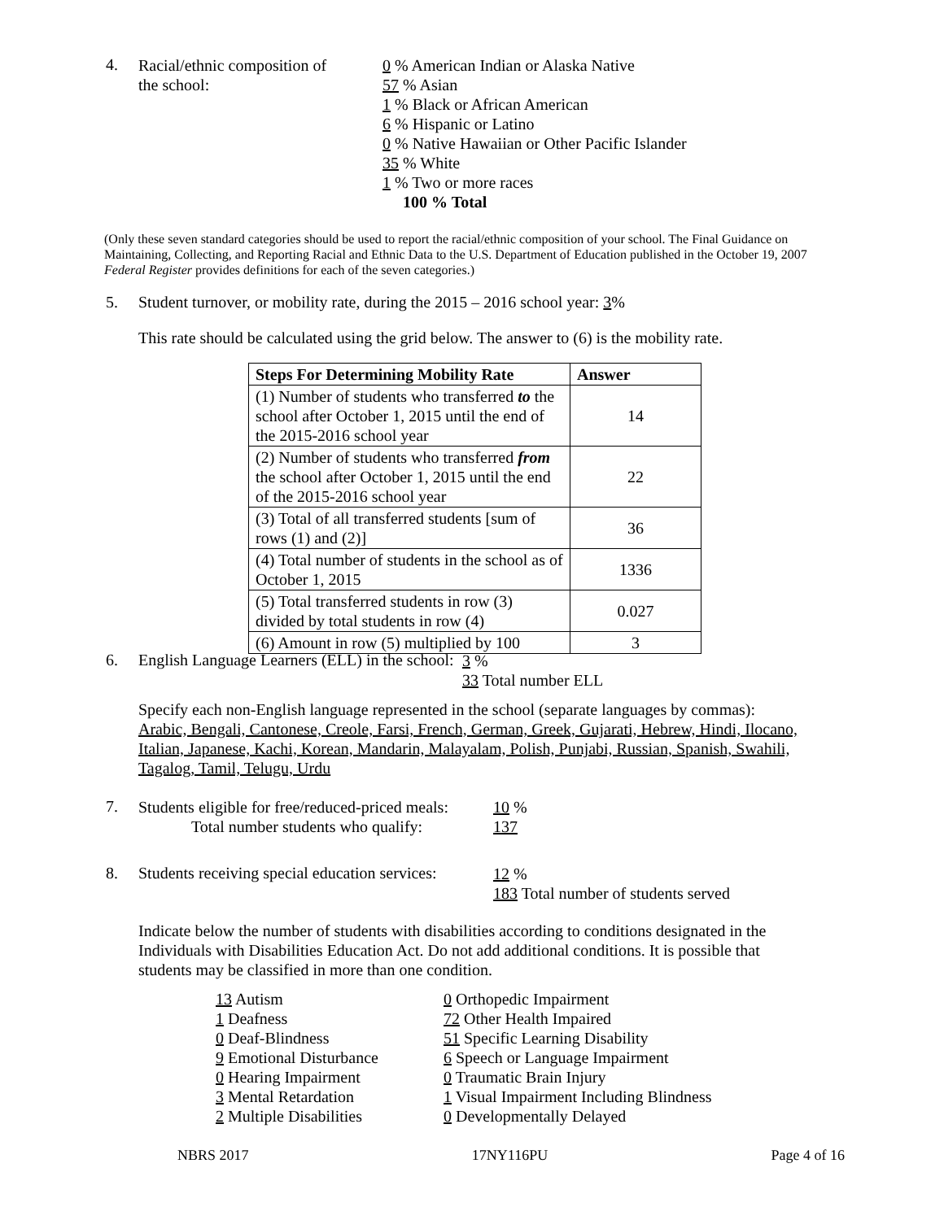4.
Racial/ethnic composition of
the school:
0 % American Indian or Alaska Native
57 % Asian
1 % Black or African American
6 % Hispanic or Latino
0 % Native Hawaiian or Other Pacific Islander
35 % White
1 % Two or more races
100 % Total
(Only these seven standard categories should be used to report the racial/ethnic composition of your school. The Final Guidance on Maintaining, Collecting, and Reporting Racial and Ethnic Data to the U.S. Department of Education published in the October 19, 2007 Federal Register provides definitions for each of the seven categories.)
5. Student turnover, or mobility rate, during the 2015 – 2016 school year: 3%
This rate should be calculated using the grid below. The answer to (6) is the mobility rate.
| Steps For Determining Mobility Rate | Answer |
| --- | --- |
| (1) Number of students who transferred to the school after October 1, 2015 until the end of the 2015-2016 school year | 14 |
| (2) Number of students who transferred from the school after October 1, 2015 until the end of the 2015-2016 school year | 22 |
| (3) Total of all transferred students [sum of rows (1) and (2)] | 36 |
| (4) Total number of students in the school as of October 1, 2015 | 1336 |
| (5) Total transferred students in row (3) divided by total students in row (4) | 0.027 |
| (6) Amount in row (5) multiplied by 100 | 3 |
6. English Language Learners (ELL) in the school:
3 %
33 Total number ELL
Specify each non-English language represented in the school (separate languages by commas):
Arabic, Bengali, Cantonese, Creole, Farsi, French, German, Greek, Gujarati, Hebrew, Hindi, Ilocano, Italian, Japanese, Kachi, Korean, Mandarin, Malayalam, Polish, Punjabi, Russian, Spanish, Swahili, Tagalog, Tamil, Telugu, Urdu
7.
Students eligible for free/reduced-priced meals:
Total number students who qualify:
10 %
137
8. Students receiving special education services:
12 %
183 Total number of students served
Indicate below the number of students with disabilities according to conditions designated in the Individuals with Disabilities Education Act. Do not add additional conditions. It is possible that students may be classified in more than one condition.
13 Autism
1 Deafness
0 Deaf-Blindness
9 Emotional Disturbance
0 Hearing Impairment
3 Mental Retardation
2 Multiple Disabilities
0 Orthopedic Impairment
72 Other Health Impaired
51 Specific Learning Disability
6 Speech or Language Impairment
0 Traumatic Brain Injury
1 Visual Impairment Including Blindness
0 Developmentally Delayed
NBRS 2017 17NY116PU Page 4 of 16